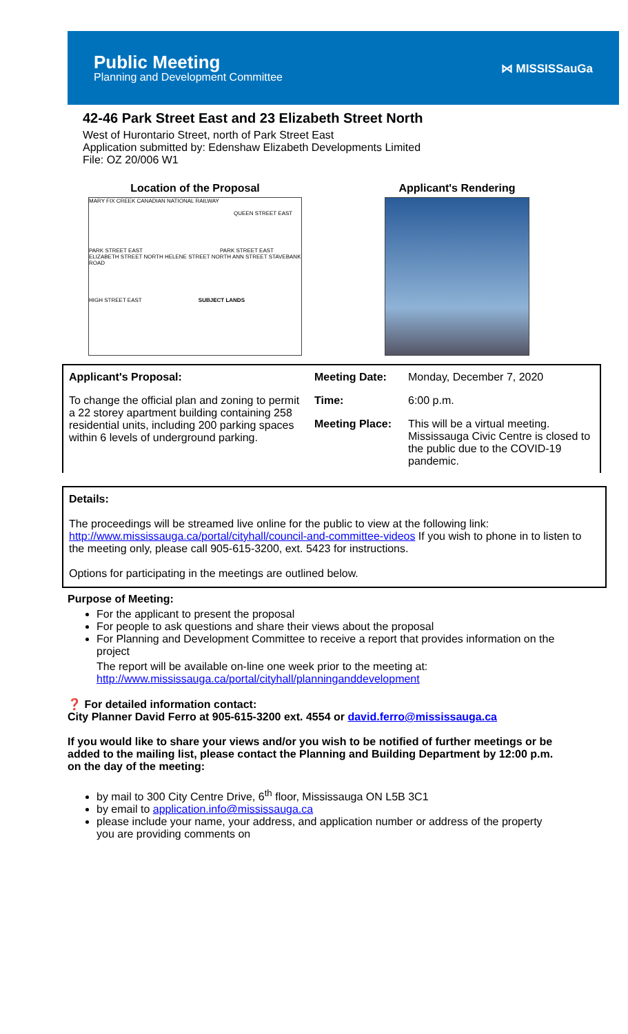Public Meeting
Planning and Development Committee
⋈ MISSISSauGa
42-46 Park Street East and 23 Elizabeth Street North
West of Hurontario Street, north of Park Street East
Application submitted by: Edenshaw Elizabeth Developments Limited
File: OZ 20/006 W1
Location of the Proposal
MARY FIX CREEK CANADIAN NATIONAL RAILWAY
QUEEN STREET EAST
PARK STREET EAST PARK STREET EAST
ELIZABETH STREET NORTH HELENE STREET NORTH ANN STREET STAVEBANK ROAD
HIGH STREET EAST SUBJECT LANDS
Applicant's Rendering
| Applicant's Proposal: | Meeting Date: | Monday, December 7, 2020 |
| To change the official plan and zoning to permit a 22 storey apartment building containing 258 residential units, including 200 parking spaces within 6 levels of underground parking. | Time: | 6:00 p.m. |
| | Meeting Place: | This will be a virtual meeting. Mississauga Civic Centre is closed to the public due to the COVID-19 pandemic. |
Details:
The proceedings will be streamed live online for the public to view at the following link: http://www.mississauga.ca/portal/cityhall/council-and-committee-videos If you wish to phone in to listen to the meeting only, please call 905-615-3200, ext. 5423 for instructions.
Options for participating in the meetings are outlined below.
Purpose of Meeting:
For the applicant to present the proposal
For people to ask questions and share their views about the proposal
For Planning and Development Committee to receive a report that provides information on the project
The report will be available on-line one week prior to the meeting at:
http://www.mississauga.ca/portal/cityhall/planninganddevelopment
❓ For detailed information contact:
City Planner David Ferro at 905-615-3200 ext. 4554 or david.ferro@mississauga.ca
If you would like to share your views and/or you wish to be notified of further meetings or be added to the mailing list, please contact the Planning and Building Department by 12:00 p.m. on the day of the meeting:
by mail to 300 City Centre Drive, 6<sup>th</sup> floor, Mississauga ON L5B 3C1
by email to application.info@mississauga.ca
please include your name, your address, and application number or address of the property you are providing comments on